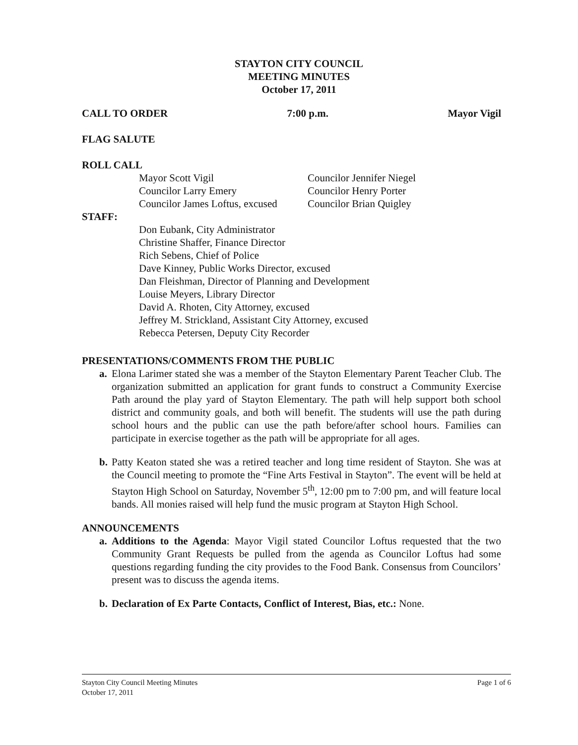STAYTON CITY COUNCIL
MEETING MINUTES
October 17, 2011
CALL TO ORDER 7:00 p.m. Mayor Vigil
FLAG SALUTE
ROLL CALL
Mayor Scott Vigil Councilor Jennifer Niegel Councilor Larry Emery Councilor Henry Porter Councilor James Loftus, excused Councilor Brian Quigley
STAFF:
Don Eubank, City Administrator
Christine Shaffer, Finance Director
Rich Sebens, Chief of Police
Dave Kinney, Public Works Director, excused
Dan Fleishman, Director of Planning and Development
Louise Meyers, Library Director
David A. Rhoten, City Attorney, excused
Jeffrey M. Strickland, Assistant City Attorney, excused
Rebecca Petersen, Deputy City Recorder
PRESENTATIONS/COMMENTS FROM THE PUBLIC
a. Elona Larimer stated she was a member of the Stayton Elementary Parent Teacher Club. The organization submitted an application for grant funds to construct a Community Exercise Path around the play yard of Stayton Elementary. The path will help support both school district and community goals, and both will benefit. The students will use the path during school hours and the public can use the path before/after school hours. Families can participate in exercise together as the path will be appropriate for all ages.
b. Patty Keaton stated she was a retired teacher and long time resident of Stayton. She was at the Council meeting to promote the “Fine Arts Festival in Stayton”. The event will be held at Stayton High School on Saturday, November 5<sup>th</sup>, 12:00 pm to 7:00 pm, and will feature local bands. All monies raised will help fund the music program at Stayton High School.
ANNOUNCEMENTS
a. Additions to the Agenda: Mayor Vigil stated Councilor Loftus requested that the two Community Grant Requests be pulled from the agenda as Councilor Loftus had some questions regarding funding the city provides to the Food Bank. Consensus from Councilors’ present was to discuss the agenda items.
b. Declaration of Ex Parte Contacts, Conflict of Interest, Bias, etc.: None.
Stayton City Council Meeting Minutes
October 17, 2011 Page 1 of 6